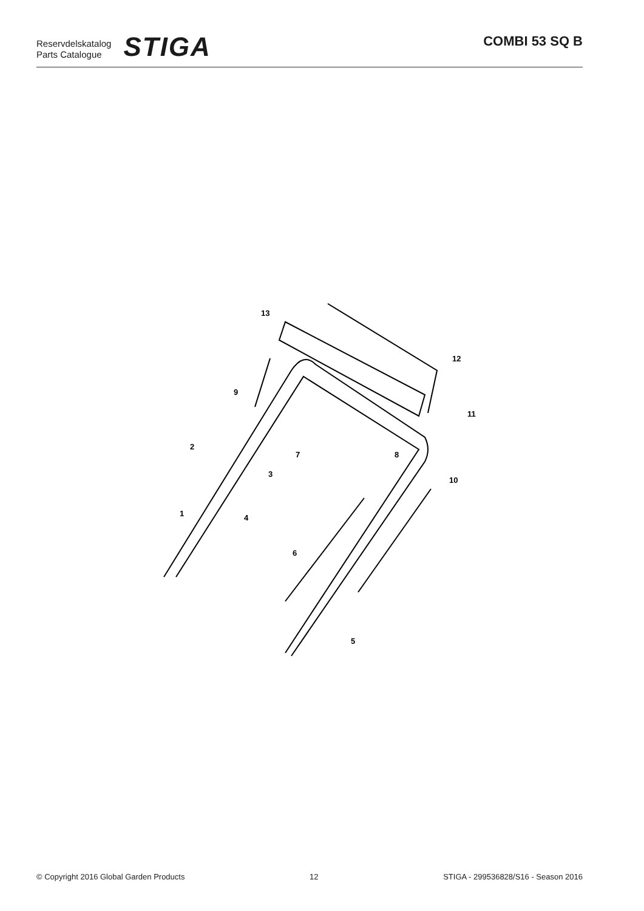Reservdelskatalog
Parts Catalogue
STIGA
COMBI 53 SQ B
13
12
9
11
2
7
8
3
10
1
4
6
5
© Copyright 2016 Global Garden Products 12 STIGA - 299536828/S16 - Season 2016